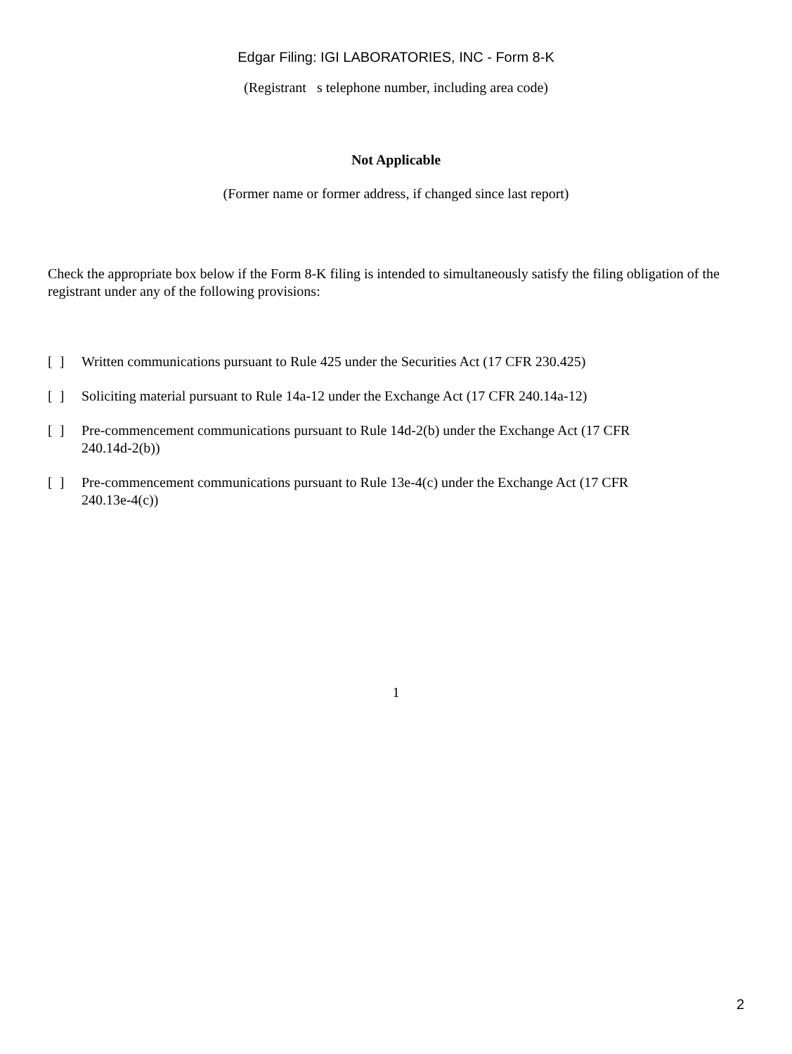Edgar Filing: IGI LABORATORIES, INC - Form 8-K
(Registrant s telephone number, including area code)
Not Applicable
(Former name or former address, if changed since last report)
Check the appropriate box below if the Form 8-K filing is intended to simultaneously satisfy the filing obligation of the registrant under any of the following provisions:
[ ] Written communications pursuant to Rule 425 under the Securities Act (17 CFR 230.425)
[ ] Soliciting material pursuant to Rule 14a-12 under the Exchange Act (17 CFR 240.14a-12)
[ ] Pre-commencement communications pursuant to Rule 14d-2(b) under the Exchange Act (17 CFR
240.14d-2(b))
[ ] Pre-commencement communications pursuant to Rule 13e-4(c) under the Exchange Act (17 CFR
240.13e-4(c))
1
2